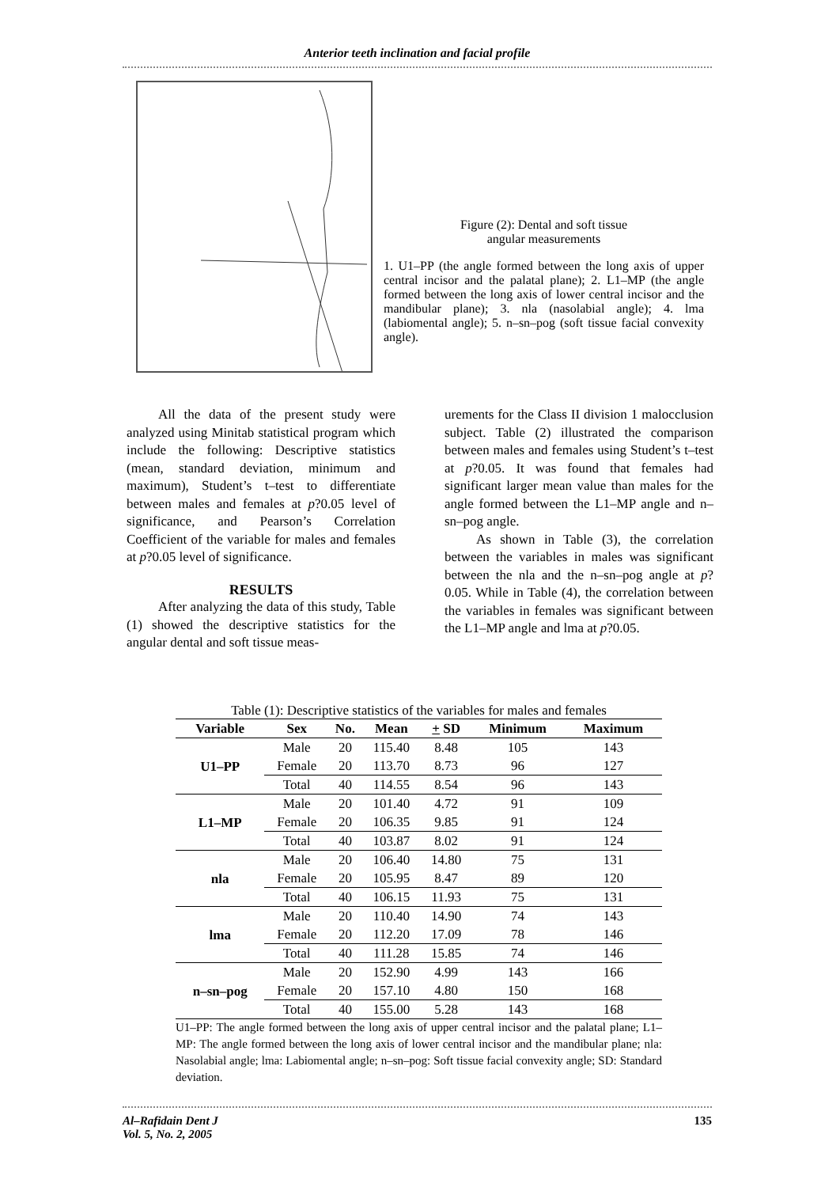Anterior teeth inclination and facial profile
Figure (2): Dental and soft tissue
angular measurements
1. U1–PP (the angle formed between the long axis of upper central incisor and the palatal plane); 2. L1–MP (the angle formed between the long axis of lower central incisor and the mandibular plane); 3. nla (nasolabial angle); 4. lma (labiomental angle); 5. n–sn–pog (soft tissue facial convexity angle).
All the data of the present study were analyzed using Minitab statistical program which include the following: Descriptive statistics (mean, standard deviation, minimum and maximum), Student’s t–test to differentiate between males and females at p?0.05 level of significance, and Pearson’s Correlation Coefficient of the variable for males and females at p?0.05 level of significance.
RESULTS
After analyzing the data of this study, Table (1) showed the descriptive statistics for the angular dental and soft tissue meas-
urements for the Class II division 1 malocclusion subject. Table (2) illustrated the comparison between males and females using Student’s t–test at p?0.05. It was found that females had significant larger mean value than males for the angle formed between the L1–MP angle and n–sn–pog angle.
As shown in Table (3), the correlation between the variables in males was significant between the nla and the n–sn–pog angle at p?0.05. While in Table (4), the correlation between the variables in females was significant between the L1–MP angle and lma at p?0.05.
Table (1): Descriptive statistics of the variables for males and females
| Variable | Sex | No. | Mean | + SD | Minimum | Maximum |
| --- | --- | --- | --- | --- | --- | --- |
| U1–PP | Male | 20 | 115.40 | 8.48 | 105 | 143 |
| | Female | 20 | 113.70 | 8.73 | 96 | 127 |
| | Total | 40 | 114.55 | 8.54 | 96 | 143 |
| L1–MP | Male | 20 | 101.40 | 4.72 | 91 | 109 |
| | Female | 20 | 106.35 | 9.85 | 91 | 124 |
| | Total | 40 | 103.87 | 8.02 | 91 | 124 |
| nla | Male | 20 | 106.40 | 14.80 | 75 | 131 |
| | Female | 20 | 105.95 | 8.47 | 89 | 120 |
| | Total | 40 | 106.15 | 11.93 | 75 | 131 |
| lma | Male | 20 | 110.40 | 14.90 | 74 | 143 |
| | Female | 20 | 112.20 | 17.09 | 78 | 146 |
| | Total | 40 | 111.28 | 15.85 | 74 | 146 |
| n–sn–pog | Male | 20 | 152.90 | 4.99 | 143 | 166 |
| | Female | 20 | 157.10 | 4.80 | 150 | 168 |
| | Total | 40 | 155.00 | 5.28 | 143 | 168 |
U1–PP: The angle formed between the long axis of upper central incisor and the palatal plane; L1–MP: The angle formed between the long axis of lower central incisor and the mandibular plane; nla: Nasolabial angle; lma: Labiomental angle; n–sn–pog: Soft tissue facial convexity angle; SD: Standard deviation.
Al–Rafidain Dent J
Vol. 5, No. 2, 2005
135